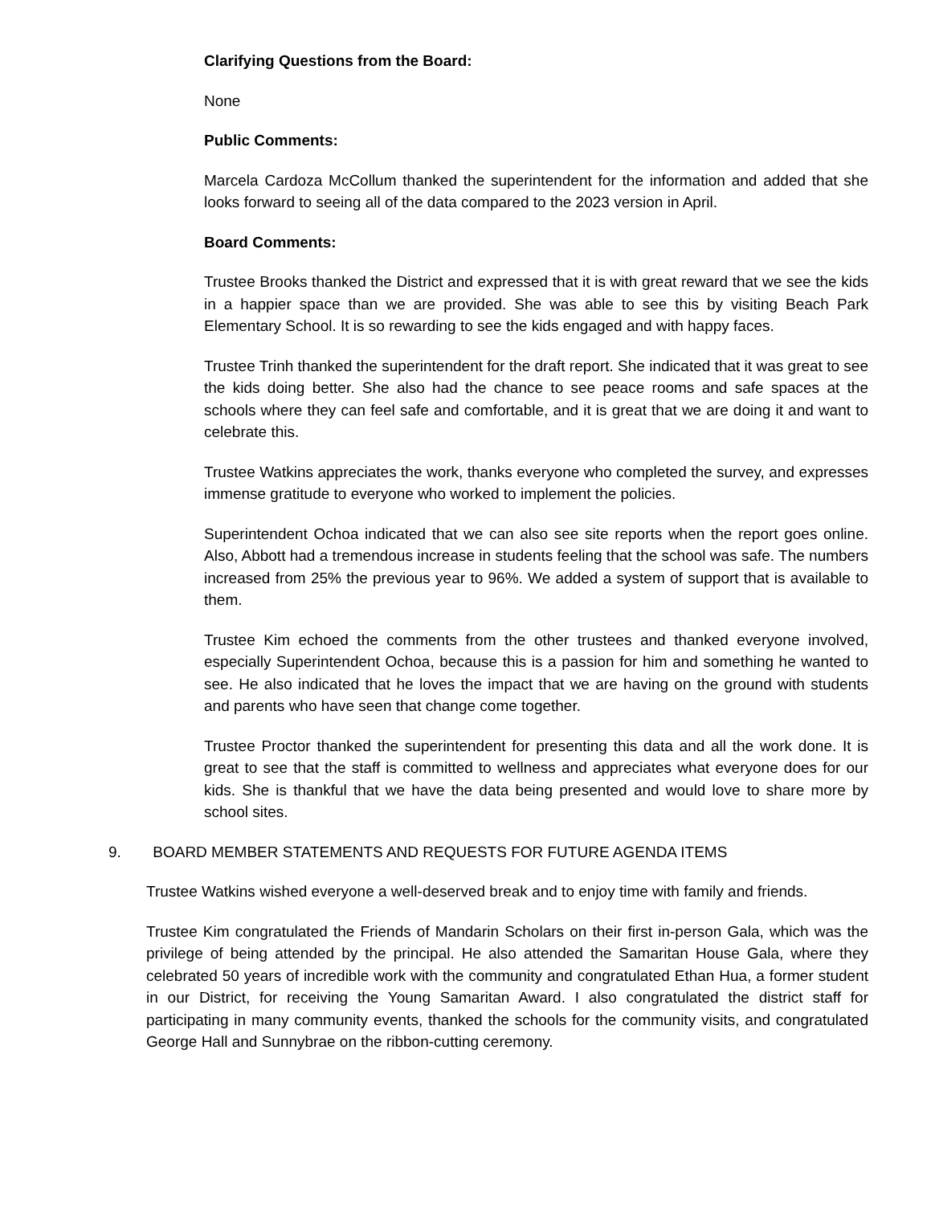Clarifying Questions from the Board:
None
Public Comments:
Marcela Cardoza McCollum thanked the superintendent for the information and added that she looks forward to seeing all of the data compared to the 2023 version in April.
Board Comments:
Trustee Brooks thanked the District and expressed that it is with great reward that we see the kids in a happier space than we are provided. She was able to see this by visiting Beach Park Elementary School. It is so rewarding to see the kids engaged and with happy faces.
Trustee Trinh thanked the superintendent for the draft report. She indicated that it was great to see the kids doing better. She also had the chance to see peace rooms and safe spaces at the schools where they can feel safe and comfortable, and it is great that we are doing it and want to celebrate this.
Trustee Watkins appreciates the work, thanks everyone who completed the survey, and expresses immense gratitude to everyone who worked to implement the policies.
Superintendent Ochoa indicated that we can also see site reports when the report goes online. Also, Abbott had a tremendous increase in students feeling that the school was safe. The numbers increased from 25% the previous year to 96%. We added a system of support that is available to them.
Trustee Kim echoed the comments from the other trustees and thanked everyone involved, especially Superintendent Ochoa, because this is a passion for him and something he wanted to see. He also indicated that he loves the impact that we are having on the ground with students and parents who have seen that change come together.
Trustee Proctor thanked the superintendent for presenting this data and all the work done. It is great to see that the staff is committed to wellness and appreciates what everyone does for our kids. She is thankful that we have the data being presented and would love to share more by school sites.
9. BOARD MEMBER STATEMENTS AND REQUESTS FOR FUTURE AGENDA ITEMS
Trustee Watkins wished everyone a well-deserved break and to enjoy time with family and friends.
Trustee Kim congratulated the Friends of Mandarin Scholars on their first in-person Gala, which was the privilege of being attended by the principal. He also attended the Samaritan House Gala, where they celebrated 50 years of incredible work with the community and congratulated Ethan Hua, a former student in our District, for receiving the Young Samaritan Award. I also congratulated the district staff for participating in many community events, thanked the schools for the community visits, and congratulated George Hall and Sunnybrae on the ribbon-cutting ceremony.